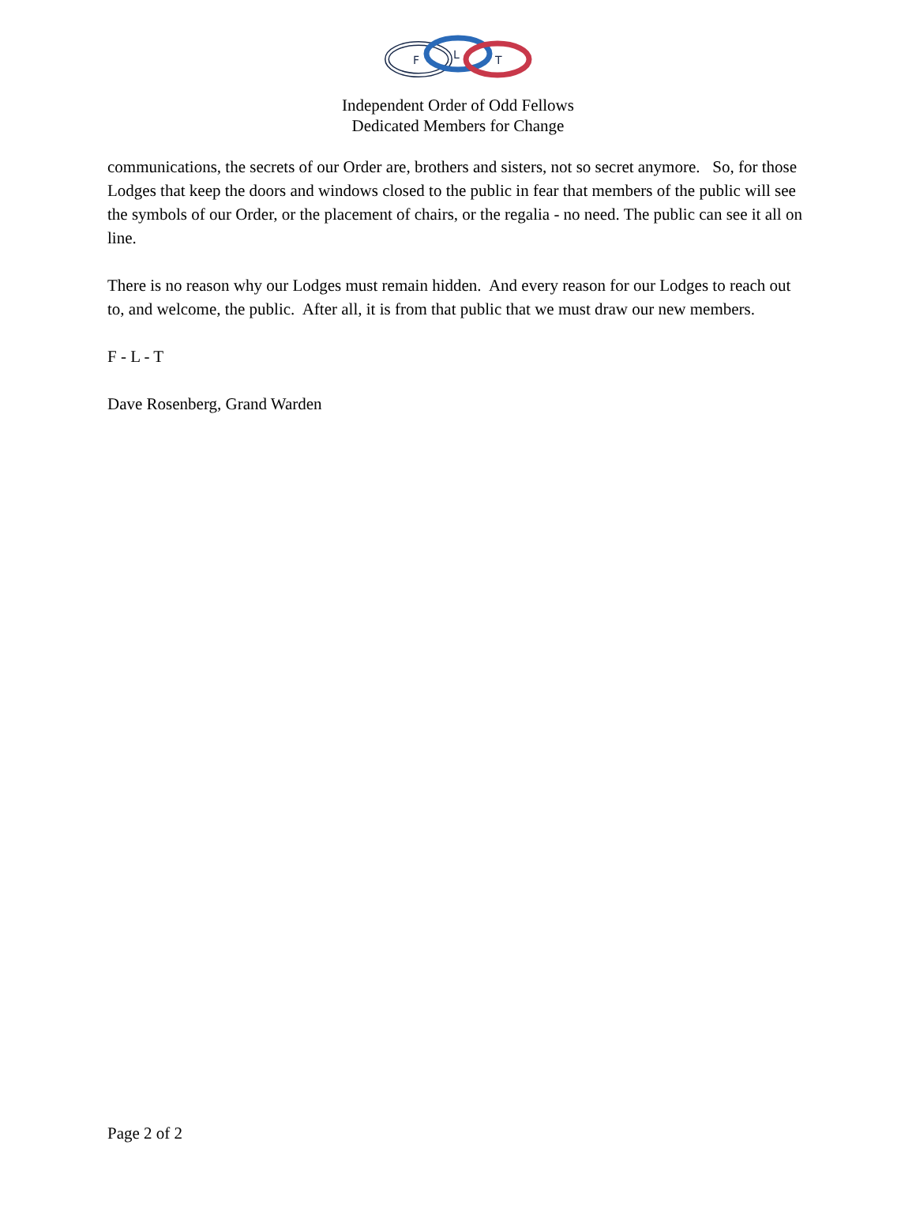F
L
T
Independent Order of Odd Fellows
Dedicated Members for Change
communications, the secrets of our Order are, brothers and sisters, not so secret anymore. So, for those Lodges that keep the doors and windows closed to the public in fear that members of the public will see the symbols of our Order, or the placement of chairs, or the regalia - no need. The public can see it all on line.
There is no reason why our Lodges must remain hidden. And every reason for our Lodges to reach out to, and welcome, the public. After all, it is from that public that we must draw our new members.
F - L - T
Dave Rosenberg, Grand Warden
Page 2 of 2